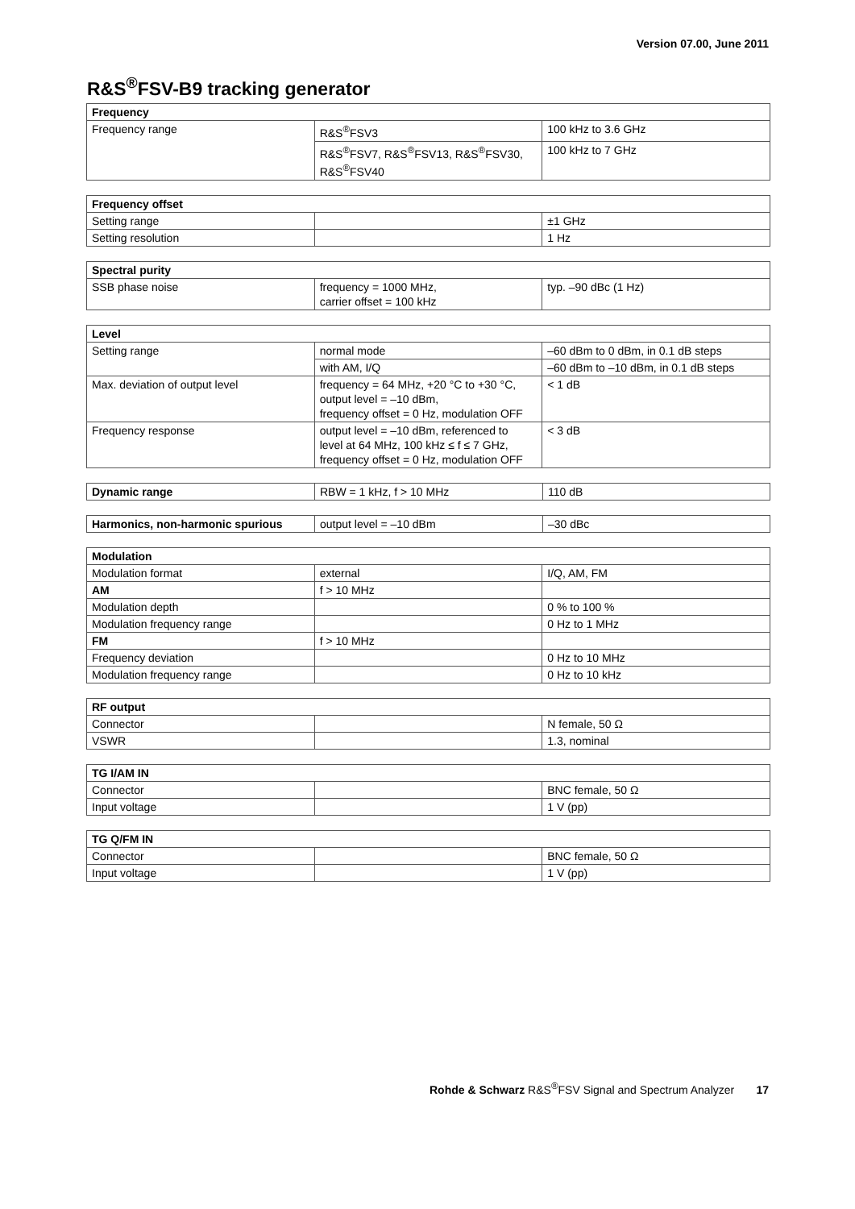Version 07.00, June 2011
R&S<sup>®</sup>FSV-B9 tracking generator
| Frequency | | |
| Frequency range | R&S<sup>®</sup>FSV3 | 100 kHz to 3.6 GHz |
| | R&S<sup>®</sup>FSV7, R&S<sup>®</sup>FSV13, R&S<sup>®</sup>FSV30, R&S<sup>®</sup>FSV40 | 100 kHz to 7 GHz |
| Frequency offset | | |
| Setting range | | ±1 GHz |
| Setting resolution | | 1 Hz |
| Spectral purity | | |
| SSB phase noise | frequency = 1000 MHz, carrier offset = 100 kHz | typ. –90 dBc (1 Hz) |
| Level | | |
| Setting range | normal mode | –60 dBm to 0 dBm, in 0.1 dB steps |
| | with AM, I/Q | –60 dBm to –10 dBm, in 0.1 dB steps |
| Max. deviation of output level | frequency = 64 MHz, +20 °C to +30 °C, output level = –10 dBm, frequency offset = 0 Hz, modulation OFF | < 1 dB |
| Frequency response | output level = –10 dBm, referenced to level at 64 MHz, 100 kHz ≤ f ≤ 7 GHz, frequency offset = 0 Hz, modulation OFF | < 3 dB |
| Dynamic range | RBW = 1 kHz, f > 10 MHz | 110 dB |
| Harmonics, non-harmonic spurious | output level = –10 dBm | –30 dBc |
| Modulation | | |
| Modulation format | external | I/Q, AM, FM |
| AM | f > 10 MHz | |
| Modulation depth | | 0 % to 100 % |
| Modulation frequency range | | 0 Hz to 1 MHz |
| FM | f > 10 MHz | |
| Frequency deviation | | 0 Hz to 10 MHz |
| Modulation frequency range | | 0 Hz to 10 kHz |
| RF output | | |
| Connector | | N female, 50 Ω |
| VSWR | | 1.3, nominal |
| TG I/AM IN | | |
| Connector | | BNC female, 50 Ω |
| Input voltage | | 1 V (pp) |
| TG Q/FM IN | | |
| Connector | | BNC female, 50 Ω |
| Input voltage | | 1 V (pp) |
Rohde & Schwarz R&S<sup>®</sup>FSV Signal and Spectrum Analyzer 17